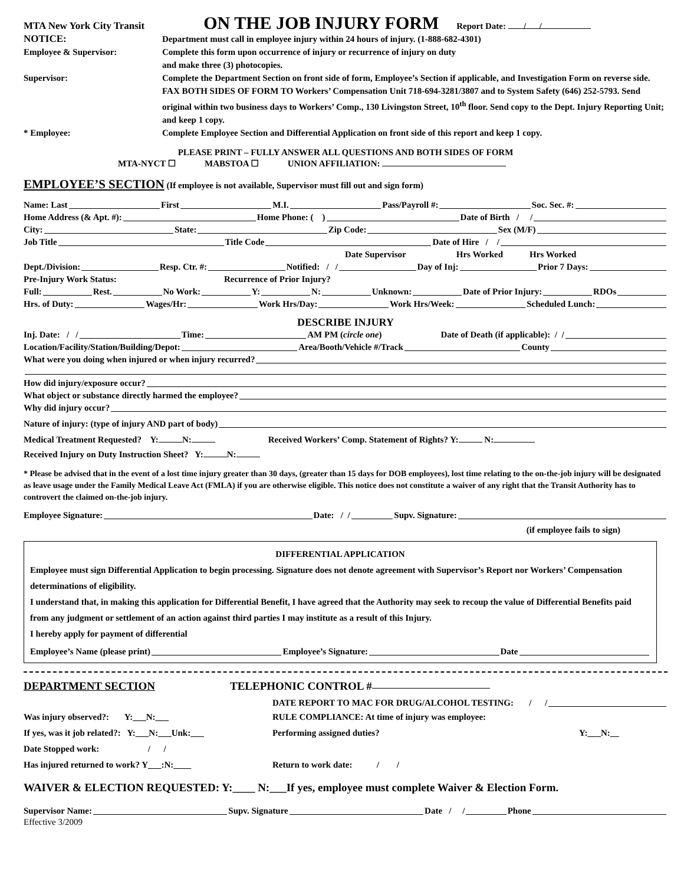MTA New York City Transit ON THE JOB INJURY FORM Report Date: / /
NOTICE: Department must call in employee injury within 24 hours of injury. (1-888-682-4301)
Employee & Supervisor: Complete this form upon occurrence of injury or recurrence of injury on duty
and make three (3) photocopies.
Supervisor: Complete the Department Section on front side of form, Employee’s Section if applicable, and Investigation Form on reverse side. FAX BOTH SIDES OF FORM TO Workers’ Compensation Unit 718-694-3281/3807 and to System Safety (646) 252-5793. Send original within two business days to Workers’ Comp., 130 Livingston Street, 10<sup>th</sup> floor. Send copy to the Dept. Injury Reporting Unit; and keep 1 copy.
* Employee: Complete Employee Section and Differential Application on front side of this report and keep 1 copy.
PLEASE PRINT – FULLY ANSWER ALL QUESTIONS AND BOTH SIDES OF FORM
MTA-NYCT ☐ MABSTOA ☐ UNION AFFILIATION:
EMPLOYEE’S SECTION (If employee is not available, Supervisor must fill out and sign form)
Name: Last First M.I. Pass/Payroll #: Soc. Sec. #:
Home Address (& Apt. #): Home Phone: ( ) Date of Birth / /
City: State: Zip Code: Sex (M/F)
Job Title Title Code Date of Hire / /
Date Supervisor Hrs Worked Hrs Worked
Dept./Division: Resp. Ctr. #: Notified: / / Day of Inj: Prior 7 Days:
Pre-Injury Work Status: Recurrence of Prior Injury?
Full: Rest. No Work: Y: N: Unknown: Date of Prior Injury: RDOs
Hrs. of Duty: Wages/Hr: Work Hrs/Day: Work Hrs/Week: Scheduled Lunch:
DESCRIBE INJURY
Inj. Date: / / Time: AM PM (circle one) Date of Death (if applicable): / /
Location/Facility/Station/Building/Depot: Area/Booth/Vehicle #/Track County
What were you doing when injured or when injury recurred?
How did injury/exposure occur?
What object or substance directly harmed the employee?
Why did injury occur?
Nature of injury: (type of injury AND part of body)
Medical Treatment Requested? Y: N: Received Workers’ Comp. Statement of Rights? Y: N:
Received Injury on Duty Instruction Sheet? Y: N:
* Please be advised that in the event of a lost time injury greater than 30 days, (greater than 15 days for DOB employees), lost time relating to the on-the-job injury will be designated as leave usage under the Family Medical Leave Act (FMLA) if you are otherwise eligible. This notice does not constitute a waiver of any right that the Transit Authority has to controvert the claimed on-the-job injury.
Employee Signature: Date: / / Supv. Signature:
(if employee fails to sign)
DIFFERENTIAL APPLICATION
Employee must sign Differential Application to begin processing. Signature does not denote agreement with Supervisor’s Report nor Workers’ Compensation determinations of eligibility.
I understand that, in making this application for Differential Benefit, I have agreed that the Authority may seek to recoup the value of Differential Benefits paid from any judgment or settlement of an action against third parties I may institute as a result of this Injury.
I hereby apply for payment of differential
Employee’s Name (please print) Employee’s Signature: Date
DEPARTMENT SECTION TELEPHONIC CONTROL #
DATE REPORT TO MAC FOR DRUG/ALCOHOL TESTING: / /
Was injury observed?: Y:___N:___ RULE COMPLIANCE: At time of injury was employee:
If yes, was it job related?: Y:___N:___Unk:___ Performing assigned duties? Y:___N:__
Date Stopped work: / /
Has injured returned to work? Y___:N:____ Return to work date: / /
WAIVER & ELECTION REQUESTED: Y:____ N:___If yes, employee must complete Waiver & Election Form.
Supervisor Name: Supv. Signature Date / / Phone
Effective 3/2009